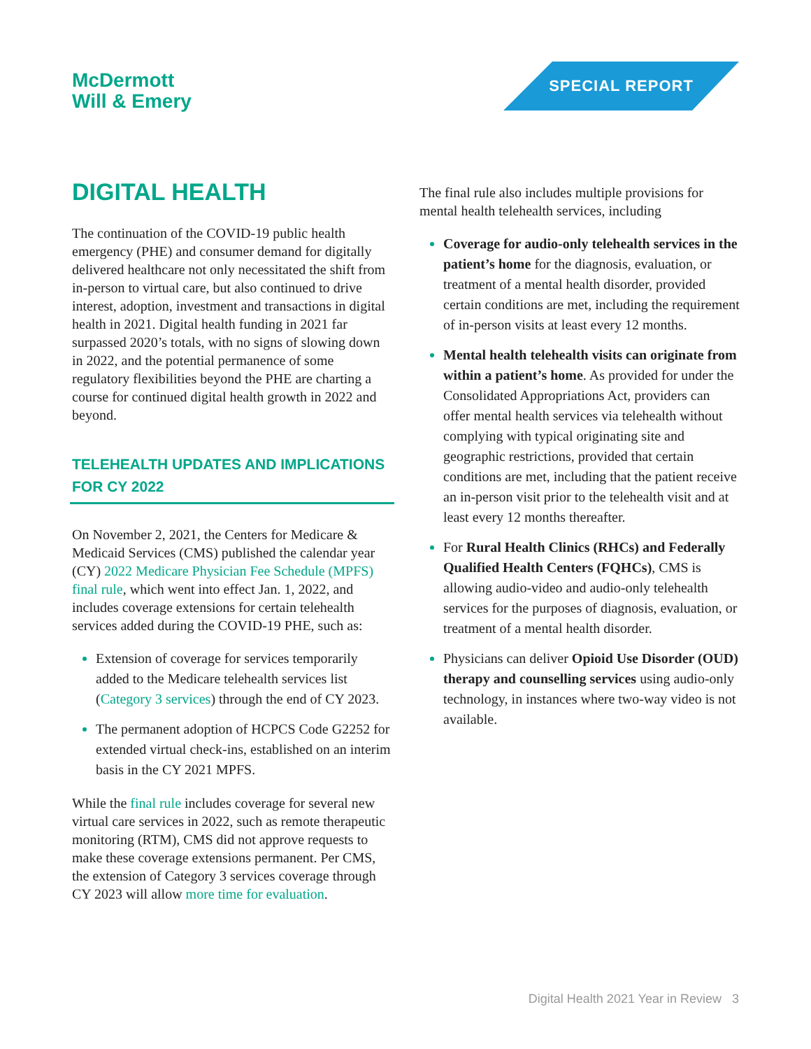McDermott
Will & Emery
SPECIAL REPORT
DIGITAL HEALTH
The continuation of the COVID-19 public health emergency (PHE) and consumer demand for digitally delivered healthcare not only necessitated the shift from in-person to virtual care, but also continued to drive interest, adoption, investment and transactions in digital health in 2021. Digital health funding in 2021 far surpassed 2020’s totals, with no signs of slowing down in 2022, and the potential permanence of some regulatory flexibilities beyond the PHE are charting a course for continued digital health growth in 2022 and beyond.
TELEHEALTH UPDATES AND IMPLICATIONS FOR CY 2022
On November 2, 2021, the Centers for Medicare & Medicaid Services (CMS) published the calendar year (CY) 2022 Medicare Physician Fee Schedule (MPFS) final rule, which went into effect Jan. 1, 2022, and includes coverage extensions for certain telehealth services added during the COVID-19 PHE, such as:
Extension of coverage for services temporarily added to the Medicare telehealth services list (Category 3 services) through the end of CY 2023.
The permanent adoption of HCPCS Code G2252 for extended virtual check-ins, established on an interim basis in the CY 2021 MPFS.
While the final rule includes coverage for several new virtual care services in 2022, such as remote therapeutic monitoring (RTM), CMS did not approve requests to make these coverage extensions permanent. Per CMS, the extension of Category 3 services coverage through CY 2023 will allow more time for evaluation.
The final rule also includes multiple provisions for mental health telehealth services, including
Coverage for audio-only telehealth services in the patient’s home for the diagnosis, evaluation, or treatment of a mental health disorder, provided certain conditions are met, including the requirement of in-person visits at least every 12 months.
Mental health telehealth visits can originate from within a patient’s home. As provided for under the Consolidated Appropriations Act, providers can offer mental health services via telehealth without complying with typical originating site and geographic restrictions, provided that certain conditions are met, including that the patient receive an in-person visit prior to the telehealth visit and at least every 12 months thereafter.
For Rural Health Clinics (RHCs) and Federally Qualified Health Centers (FQHCs), CMS is allowing audio-video and audio-only telehealth services for the purposes of diagnosis, evaluation, or treatment of a mental health disorder.
Physicians can deliver Opioid Use Disorder (OUD) therapy and counselling services using audio-only technology, in instances where two-way video is not available.
Digital Health 2021 Year in Review 3